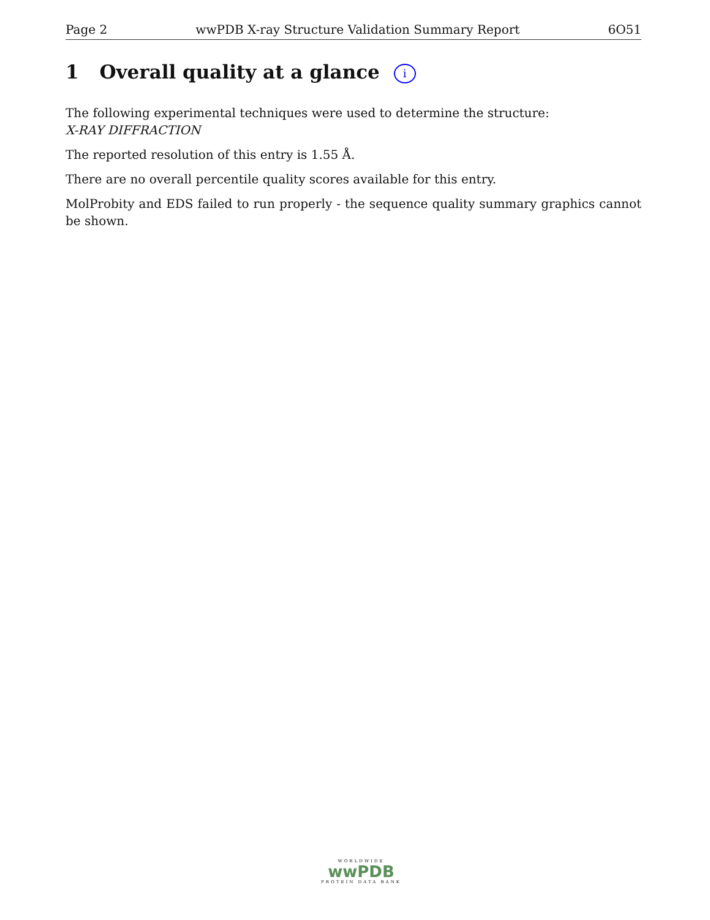Page 2 wwPDB X-ray Structure Validation Summary Report 6O51
1 Overall quality at a glance i
The following experimental techniques were used to determine the structure:
X-RAY DIFFRACTION
The reported resolution of this entry is 1.55 Å.
There are no overall percentile quality scores available for this entry.
MolProbity and EDS failed to run properly - the sequence quality summary graphics cannot be shown.
WORLDWIDE
wwPDB
PROTEIN DATA BANK